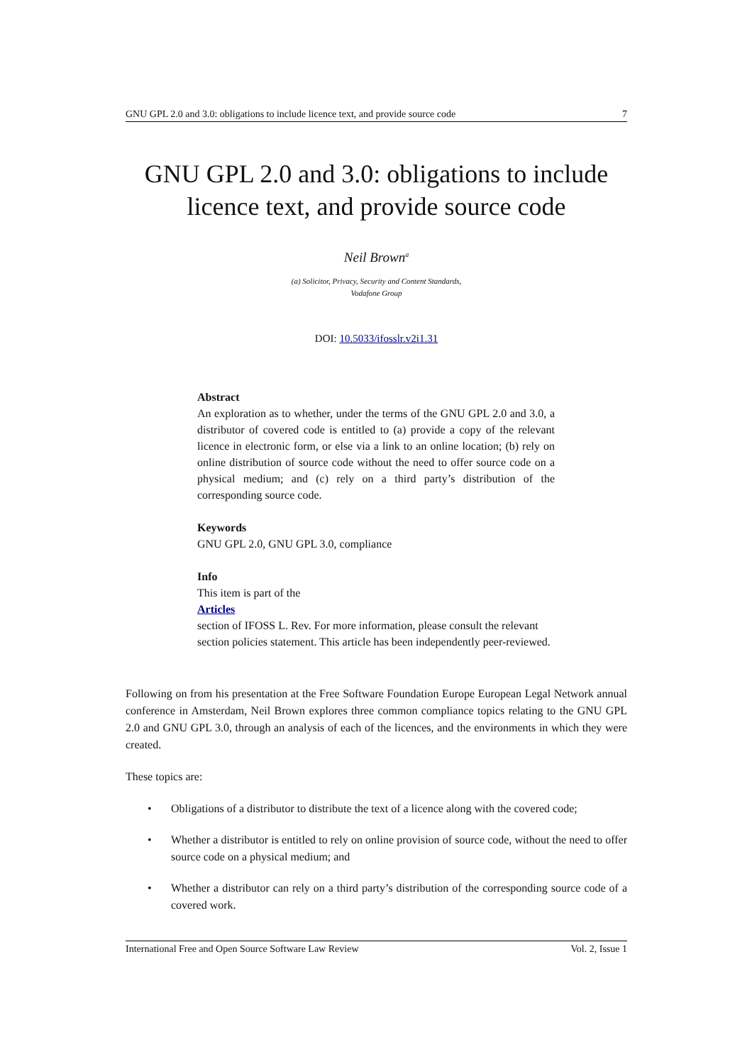GNU GPL 2.0 and 3.0: obligations to include licence text, and provide source code 7
GNU GPL 2.0 and 3.0: obligations to include licence text, and provide source code
Neil Brown<sup>a</sup>
(a) Solicitor, Privacy, Security and Content Standards,
Vodafone Group
DOI: 10.5033/ifosslr.v2i1.31
Abstract
An exploration as to whether, under the terms of the GNU GPL 2.0 and 3.0, a distributor of covered code is entitled to (a) provide a copy of the relevant licence in electronic form, or else via a link to an online location; (b) rely on online distribution of source code without the need to offer source code on a physical medium; and (c) rely on a third party’s distribution of the corresponding source code.
Keywords
GNU GPL 2.0, GNU GPL 3.0, compliance
Info
This item is part of the
Articles
section of IFOSS L. Rev. For more information, please consult the relevant section policies statement. This article has been independently peer-reviewed.
Following on from his presentation at the Free Software Foundation Europe European Legal Network annual conference in Amsterdam, Neil Brown explores three common compliance topics relating to the GNU GPL 2.0 and GNU GPL 3.0, through an analysis of each of the licences, and the environments in which they were created.
These topics are:
• Obligations of a distributor to distribute the text of a licence along with the covered code;
• Whether a distributor is entitled to rely on online provision of source code, without the need to offer source code on a physical medium; and
• Whether a distributor can rely on a third party’s distribution of the corresponding source code of a covered work.
International Free and Open Source Software Law Review Vol. 2, Issue 1